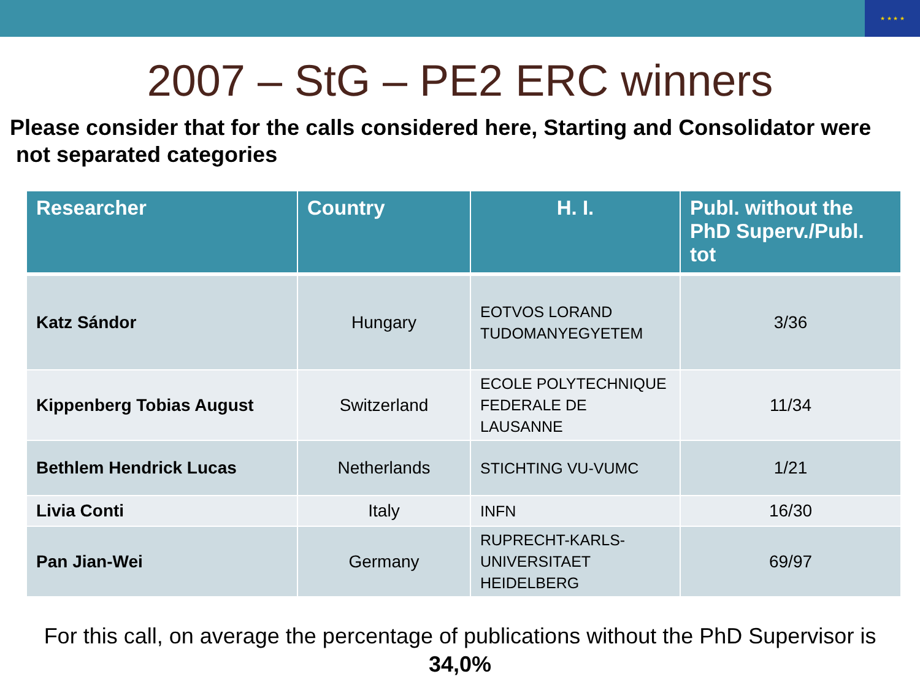★ ★ ★ ★
2007 – StG – PE2 ERC winners
Please consider that for the calls considered here, Starting and Consolidator were
not separated categories
| Researcher | Country | H. I. | Publ. without the PhD Superv./Publ. tot |
| --- | --- | --- | --- |
| Katz Sándor | Hungary | EOTVOS LORAND TUDOMANYEGYETEM | 3/36 |
| Kippenberg Tobias August | Switzerland | ECOLE POLYTECHNIQUE FEDERALE DE LAUSANNE | 11/34 |
| Bethlem Hendrick Lucas | Netherlands | STICHTING VU-VUMC | 1/21 |
| Livia Conti | Italy | INFN | 16/30 |
| Pan Jian-Wei | Germany | RUPRECHT-KARLS-UNIVERSITAET HEIDELBERG | 69/97 |
For this call, on average the percentage of publications without the PhD Supervisor is
34,0%